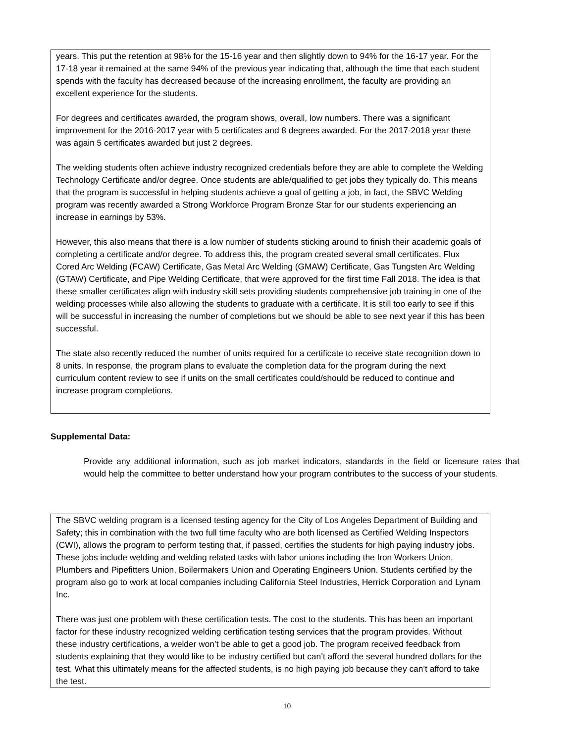years. This put the retention at 98% for the 15-16 year and then slightly down to 94% for the 16-17 year. For the 17-18 year it remained at the same 94% of the previous year indicating that, although the time that each student spends with the faculty has decreased because of the increasing enrollment, the faculty are providing an excellent experience for the students.
For degrees and certificates awarded, the program shows, overall, low numbers. There was a significant improvement for the 2016-2017 year with 5 certificates and 8 degrees awarded. For the 2017-2018 year there was again 5 certificates awarded but just 2 degrees.
The welding students often achieve industry recognized credentials before they are able to complete the Welding Technology Certificate and/or degree. Once students are able/qualified to get jobs they typically do. This means that the program is successful in helping students achieve a goal of getting a job, in fact, the SBVC Welding program was recently awarded a Strong Workforce Program Bronze Star for our students experiencing an increase in earnings by 53%.
However, this also means that there is a low number of students sticking around to finish their academic goals of completing a certificate and/or degree. To address this, the program created several small certificates, Flux Cored Arc Welding (FCAW) Certificate, Gas Metal Arc Welding (GMAW) Certificate, Gas Tungsten Arc Welding (GTAW) Certificate, and Pipe Welding Certificate, that were approved for the first time Fall 2018. The idea is that these smaller certificates align with industry skill sets providing students comprehensive job training in one of the welding processes while also allowing the students to graduate with a certificate. It is still too early to see if this will be successful in increasing the number of completions but we should be able to see next year if this has been successful.
The state also recently reduced the number of units required for a certificate to receive state recognition down to 8 units. In response, the program plans to evaluate the completion data for the program during the next curriculum content review to see if units on the small certificates could/should be reduced to continue and increase program completions.
Supplemental Data:
Provide any additional information, such as job market indicators, standards in the field or licensure rates that would help the committee to better understand how your program contributes to the success of your students.
The SBVC welding program is a licensed testing agency for the City of Los Angeles Department of Building and Safety; this in combination with the two full time faculty who are both licensed as Certified Welding Inspectors (CWI), allows the program to perform testing that, if passed, certifies the students for high paying industry jobs. These jobs include welding and welding related tasks with labor unions including the Iron Workers Union, Plumbers and Pipefitters Union, Boilermakers Union and Operating Engineers Union. Students certified by the program also go to work at local companies including California Steel Industries, Herrick Corporation and Lynam Inc.
There was just one problem with these certification tests. The cost to the students. This has been an important factor for these industry recognized welding certification testing services that the program provides. Without these industry certifications, a welder won’t be able to get a good job. The program received feedback from students explaining that they would like to be industry certified but can’t afford the several hundred dollars for the test. What this ultimately means for the affected students, is no high paying job because they can’t afford to take the test.
10